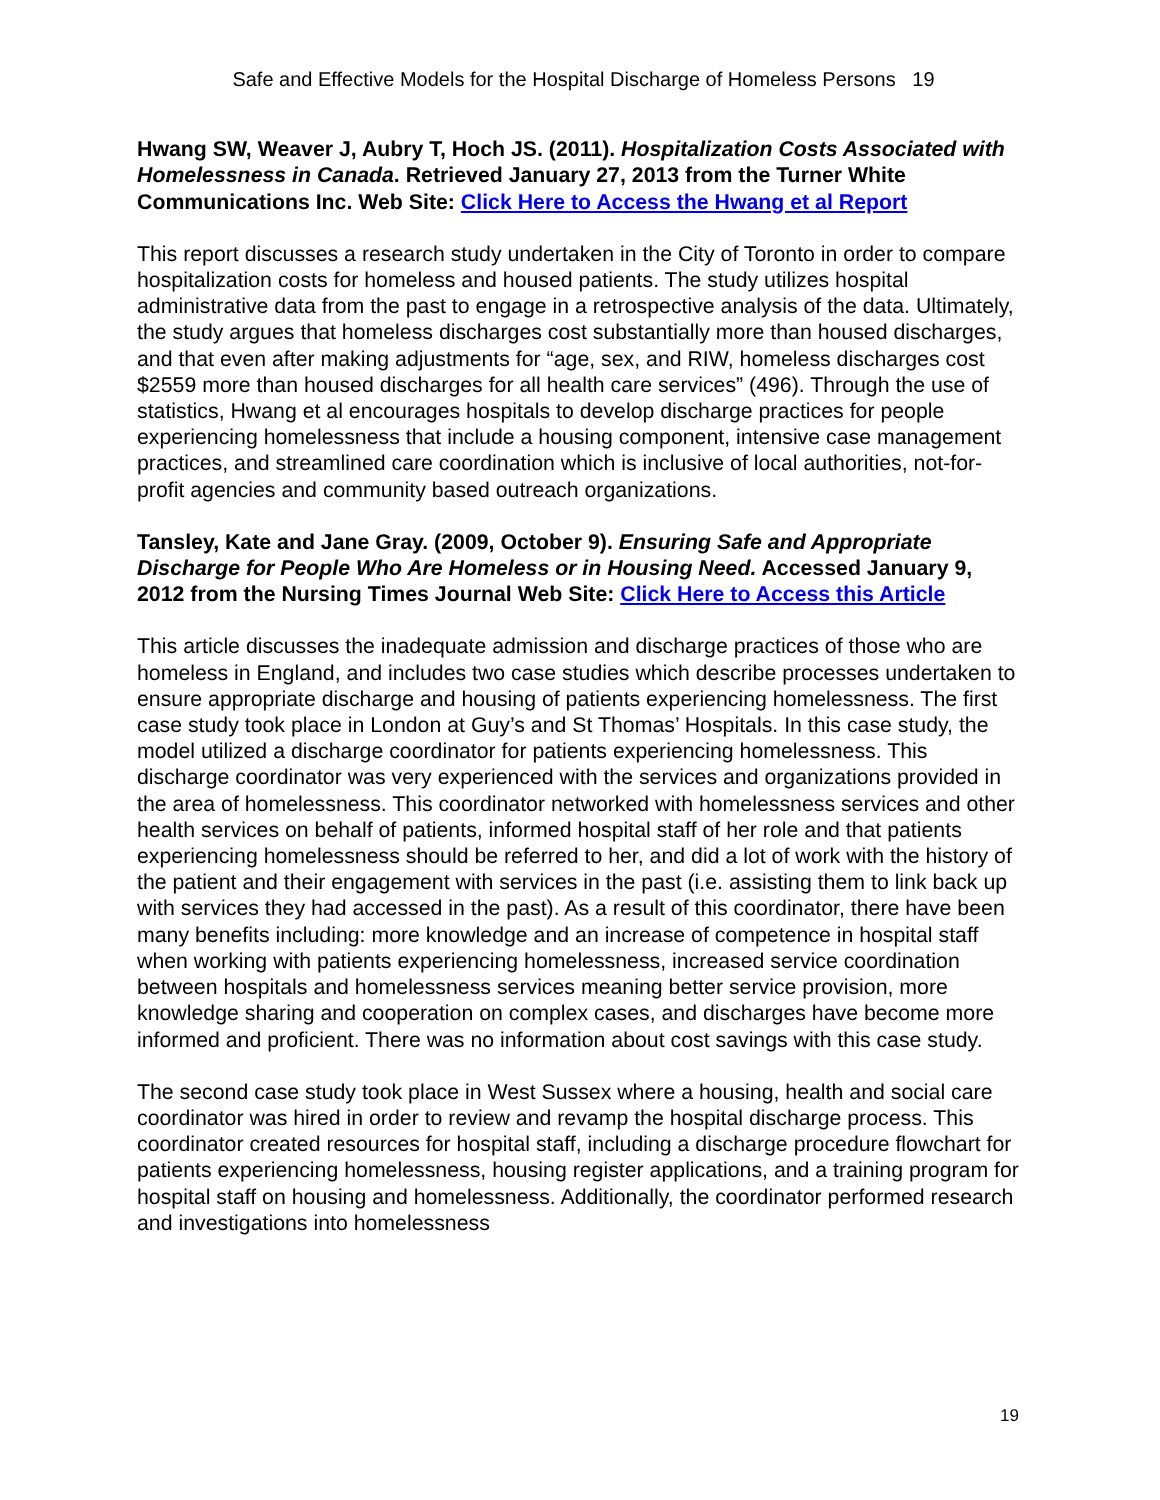Safe and Effective Models for the Hospital Discharge of Homeless Persons 19
Hwang SW, Weaver J, Aubry T, Hoch JS. (2011). Hospitalization Costs Associated with Homelessness in Canada. Retrieved January 27, 2013 from the Turner White Communications Inc. Web Site: Click Here to Access the Hwang et al Report
This report discusses a research study undertaken in the City of Toronto in order to compare hospitalization costs for homeless and housed patients. The study utilizes hospital administrative data from the past to engage in a retrospective analysis of the data. Ultimately, the study argues that homeless discharges cost substantially more than housed discharges, and that even after making adjustments for “age, sex, and RIW, homeless discharges cost $2559 more than housed discharges for all health care services” (496). Through the use of statistics, Hwang et al encourages hospitals to develop discharge practices for people experiencing homelessness that include a housing component, intensive case management practices, and streamlined care coordination which is inclusive of local authorities, not-for-profit agencies and community based outreach organizations.
Tansley, Kate and Jane Gray. (2009, October 9). Ensuring Safe and Appropriate Discharge for People Who Are Homeless or in Housing Need. Accessed January 9, 2012 from the Nursing Times Journal Web Site: Click Here to Access this Article
This article discusses the inadequate admission and discharge practices of those who are homeless in England, and includes two case studies which describe processes undertaken to ensure appropriate discharge and housing of patients experiencing homelessness. The first case study took place in London at Guy’s and St Thomas’ Hospitals. In this case study, the model utilized a discharge coordinator for patients experiencing homelessness. This discharge coordinator was very experienced with the services and organizations provided in the area of homelessness. This coordinator networked with homelessness services and other health services on behalf of patients, informed hospital staff of her role and that patients experiencing homelessness should be referred to her, and did a lot of work with the history of the patient and their engagement with services in the past (i.e. assisting them to link back up with services they had accessed in the past). As a result of this coordinator, there have been many benefits including: more knowledge and an increase of competence in hospital staff when working with patients experiencing homelessness, increased service coordination between hospitals and homelessness services meaning better service provision, more knowledge sharing and cooperation on complex cases, and discharges have become more informed and proficient. There was no information about cost savings with this case study.
The second case study took place in West Sussex where a housing, health and social care coordinator was hired in order to review and revamp the hospital discharge process. This coordinator created resources for hospital staff, including a discharge procedure flowchart for patients experiencing homelessness, housing register applications, and a training program for hospital staff on housing and homelessness. Additionally, the coordinator performed research and investigations into homelessness
19